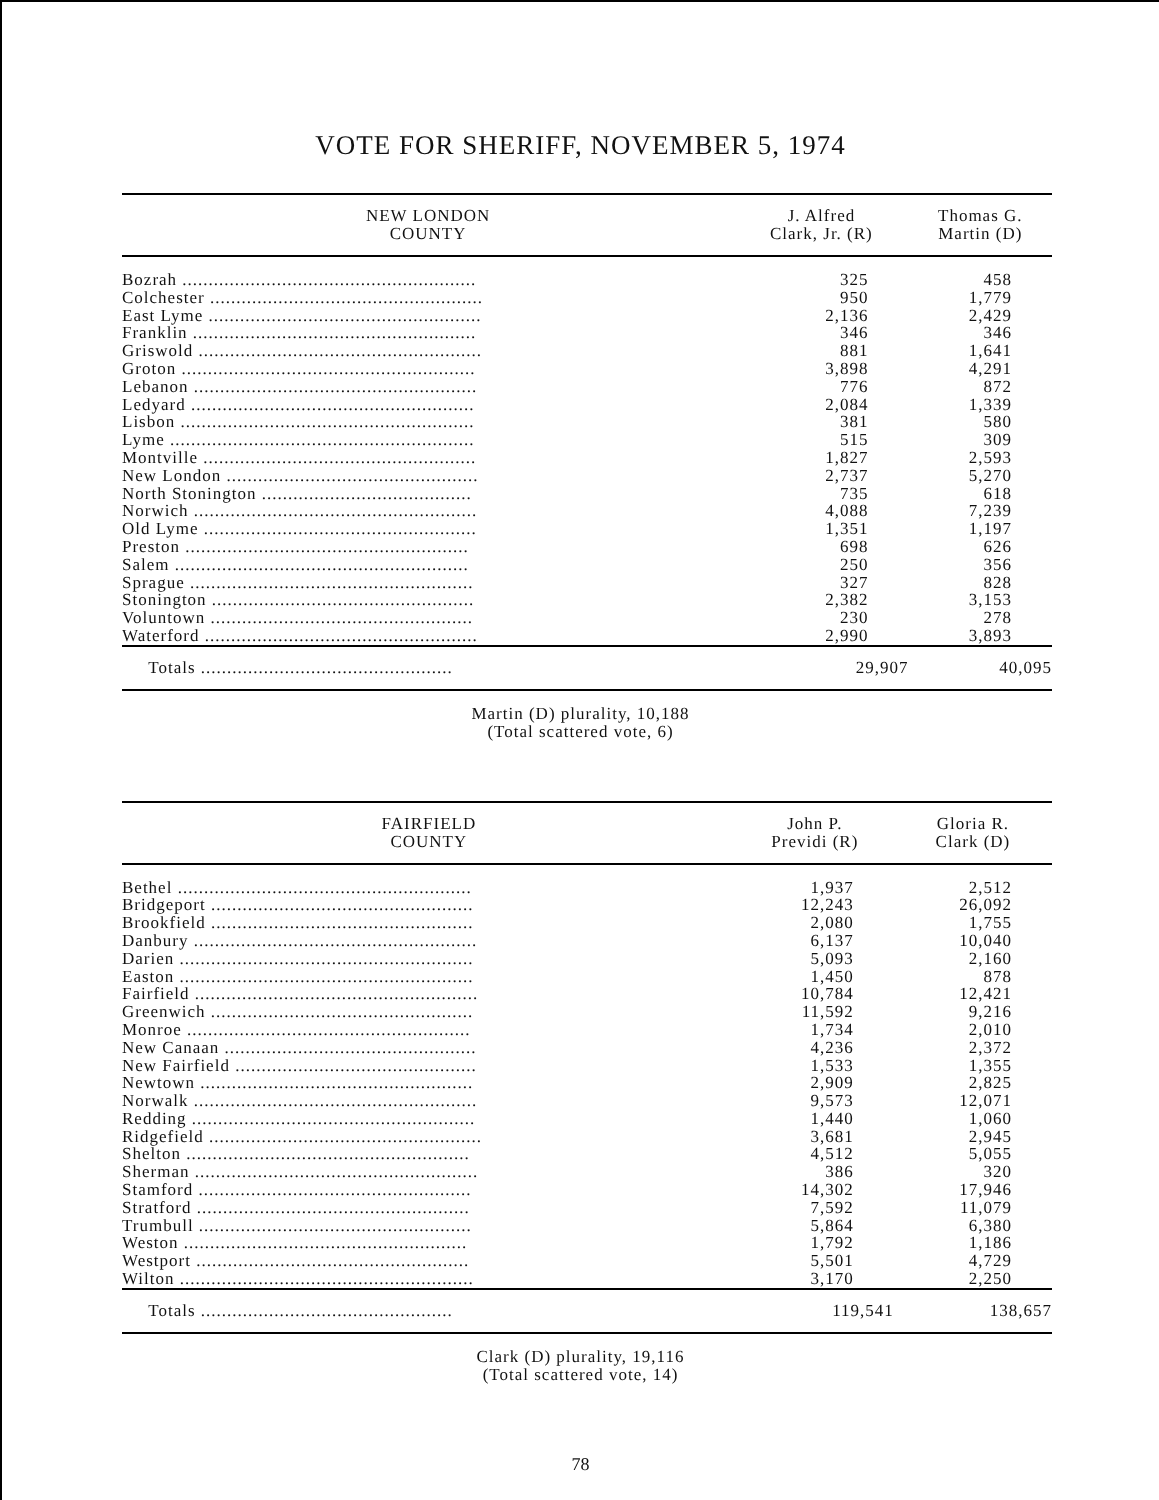VOTE FOR SHERIFF, NOVEMBER 5, 1974
| NEW LONDON COUNTY | J. Alfred Clark, Jr. (R) | Thomas G. Martin (D) |
| --- | --- | --- |
| Bozrah ........................................................ | 325 | 458 |
| Colchester .................................................... | 950 | 1,779 |
| East Lyme .................................................... | 2,136 | 2,429 |
| Franklin ...................................................... | 346 | 346 |
| Griswold ...................................................... | 881 | 1,641 |
| Groton ........................................................ | 3,898 | 4,291 |
| Lebanon ...................................................... | 776 | 872 |
| Ledyard ...................................................... | 2,084 | 1,339 |
| Lisbon ........................................................ | 381 | 580 |
| Lyme .......................................................... | 515 | 309 |
| Montville .................................................... | 1,827 | 2,593 |
| New London ................................................ | 2,737 | 5,270 |
| North Stonington ........................................ | 735 | 618 |
| Norwich ...................................................... | 4,088 | 7,239 |
| Old Lyme .................................................... | 1,351 | 1,197 |
| Preston ...................................................... | 698 | 626 |
| Salem ........................................................ | 250 | 356 |
| Sprague ...................................................... | 327 | 828 |
| Stonington .................................................. | 2,382 | 3,153 |
| Voluntown .................................................. | 230 | 278 |
| Waterford .................................................... | 2,990 | 3,893 |
| Totals ................................................ | 29,907 | 40,095 |
Martin (D) plurality, 10,188
(Total scattered vote, 6)
| FAIRFIELD COUNTY | John P. Previdi (R) | Gloria R. Clark (D) |
| --- | --- | --- |
| Bethel ........................................................ | 1,937 | 2,512 |
| Bridgeport .................................................. | 12,243 | 26,092 |
| Brookfield .................................................. | 2,080 | 1,755 |
| Danbury ...................................................... | 6,137 | 10,040 |
| Darien ........................................................ | 5,093 | 2,160 |
| Easton ........................................................ | 1,450 | 878 |
| Fairfield ...................................................... | 10,784 | 12,421 |
| Greenwich .................................................. | 11,592 | 9,216 |
| Monroe ...................................................... | 1,734 | 2,010 |
| New Canaan ................................................ | 4,236 | 2,372 |
| New Fairfield .............................................. | 1,533 | 1,355 |
| Newtown .................................................... | 2,909 | 2,825 |
| Norwalk ...................................................... | 9,573 | 12,071 |
| Redding ...................................................... | 1,440 | 1,060 |
| Ridgefield .................................................... | 3,681 | 2,945 |
| Shelton ...................................................... | 4,512 | 5,055 |
| Sherman ...................................................... | 386 | 320 |
| Stamford .................................................... | 14,302 | 17,946 |
| Stratford .................................................... | 7,592 | 11,079 |
| Trumbull .................................................... | 5,864 | 6,380 |
| Weston ...................................................... | 1,792 | 1,186 |
| Westport .................................................... | 5,501 | 4,729 |
| Wilton ........................................................ | 3,170 | 2,250 |
| Totals ................................................ | 119,541 | 138,657 |
Clark (D) plurality, 19,116
(Total scattered vote, 14)
78